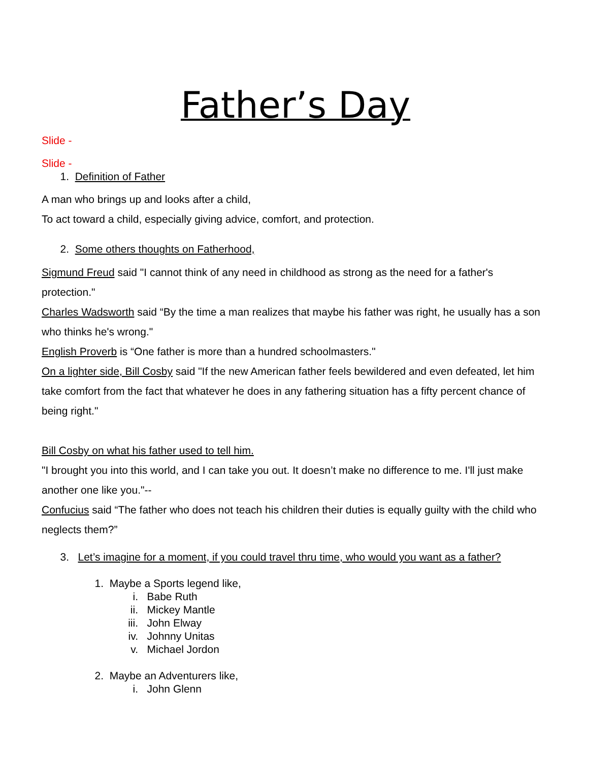Father’s Day
Slide -
Slide -
1. Definition of Father
A man who brings up and looks after a child,
To act toward a child, especially giving advice, comfort, and protection.
2. Some others thoughts on Fatherhood,
Sigmund Freud said "I cannot think of any need in childhood as strong as the need for a father's protection."
Charles Wadsworth said “By the time a man realizes that maybe his father was right, he usually has a son who thinks he's wrong."
English Proverb is “One father is more than a hundred schoolmasters."
On a lighter side, Bill Cosby said "If the new American father feels bewildered and even defeated, let him take comfort from the fact that whatever he does in any fathering situation has a fifty percent chance of being right."
Bill Cosby on what his father used to tell him.
"I brought you into this world, and I can take you out. It doesn’t make no difference to me. I'll just make another one like you."--
Confucius said “The father who does not teach his children their duties is equally guilty with the child who neglects them?”
3. Let’s imagine for a moment, if you could travel thru time, who would you want as a father?
1. Maybe a Sports legend like,
i. Babe Ruth
ii. Mickey Mantle
iii. John Elway
iv. Johnny Unitas
v. Michael Jordon
2. Maybe an Adventurers like,
i. John Glenn